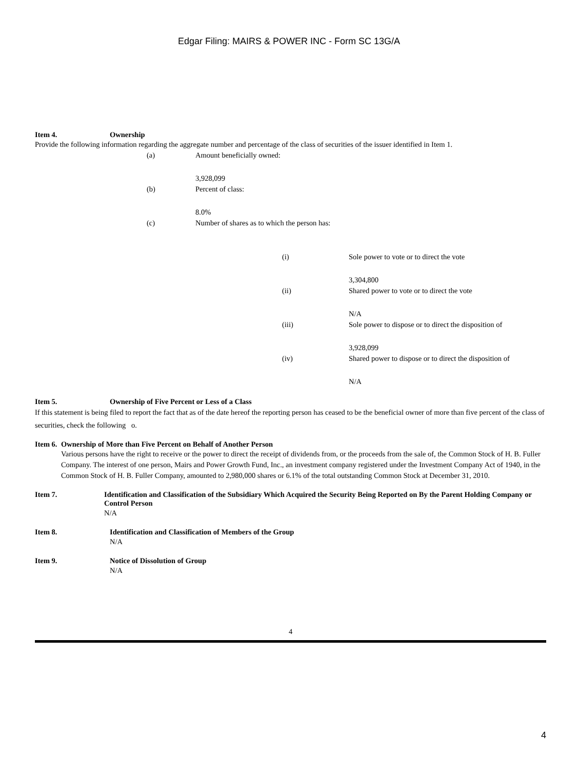Edgar Filing: MAIRS & POWER INC - Form SC 13G/A
Item 4. Ownership
Provide the following information regarding the aggregate number and percentage of the class of securities of the issuer identified in Item 1.
(a) Amount beneficially owned:
3,928,099
(b) Percent of class:
8.0%
(c) Number of shares as to which the person has:
(i) Sole power to vote or to direct the vote
3,304,800
(ii) Shared power to vote or to direct the vote
N/A
(iii) Sole power to dispose or to direct the disposition of
3,928,099
(iv) Shared power to dispose or to direct the disposition of
N/A
Item 5. Ownership of Five Percent or Less of a Class
If this statement is being filed to report the fact that as of the date hereof the reporting person has ceased to be the beneficial owner of more than five percent of the class of securities, check the following o.
Item 6. Ownership of More than Five Percent on Behalf of Another Person
Various persons have the right to receive or the power to direct the receipt of dividends from, or the proceeds from the sale of, the Common Stock of H. B. Fuller Company. The interest of one person, Mairs and Power Growth Fund, Inc., an investment company registered under the Investment Company Act of 1940, in the Common Stock of H. B. Fuller Company, amounted to 2,980,000 shares or 6.1% of the total outstanding Common Stock at December 31, 2010.
Item 7. Identification and Classification of the Subsidiary Which Acquired the Security Being Reported on By the Parent Holding Company or Control Person
N/A
Item 8. Identification and Classification of Members of the Group
N/A
Item 9. Notice of Dissolution of Group
N/A
4
4